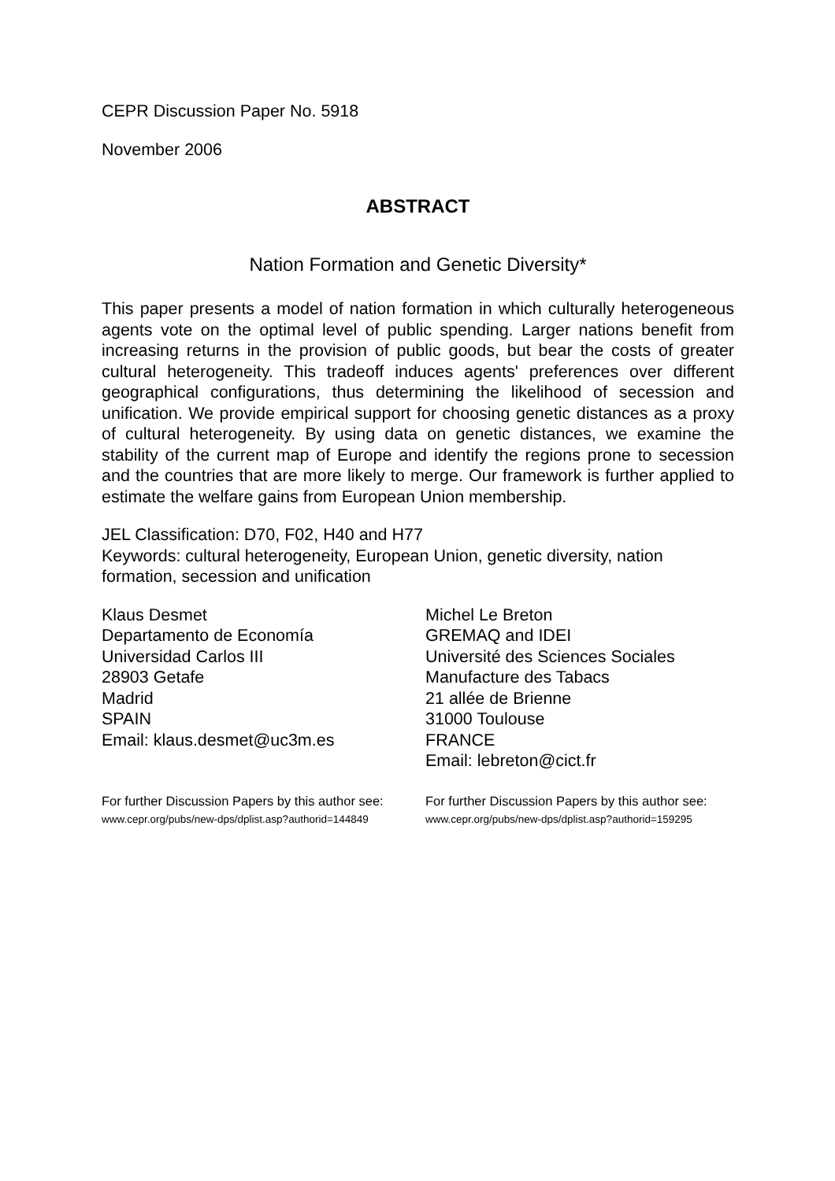CEPR Discussion Paper No. 5918
November 2006
ABSTRACT
Nation Formation and Genetic Diversity*
This paper presents a model of nation formation in which culturally heterogeneous agents vote on the optimal level of public spending. Larger nations benefit from increasing returns in the provision of public goods, but bear the costs of greater cultural heterogeneity. This tradeoff induces agents' preferences over different geographical configurations, thus determining the likelihood of secession and unification. We provide empirical support for choosing genetic distances as a proxy of cultural heterogeneity. By using data on genetic distances, we examine the stability of the current map of Europe and identify the regions prone to secession and the countries that are more likely to merge. Our framework is further applied to estimate the welfare gains from European Union membership.
JEL Classification: D70, F02, H40 and H77
Keywords: cultural heterogeneity, European Union, genetic diversity, nation formation, secession and unification
Klaus Desmet
Departamento de Economía
Universidad Carlos III
28903 Getafe
Madrid
SPAIN
Email: klaus.desmet@uc3m.es
Michel Le Breton
GREMAQ and IDEI
Université des Sciences Sociales
Manufacture des Tabacs
21 allée de Brienne
31000 Toulouse
FRANCE
Email: lebreton@cict.fr
For further Discussion Papers by this author see:
www.cepr.org/pubs/new-dps/dplist.asp?authorid=144849
For further Discussion Papers by this author see:
www.cepr.org/pubs/new-dps/dplist.asp?authorid=159295